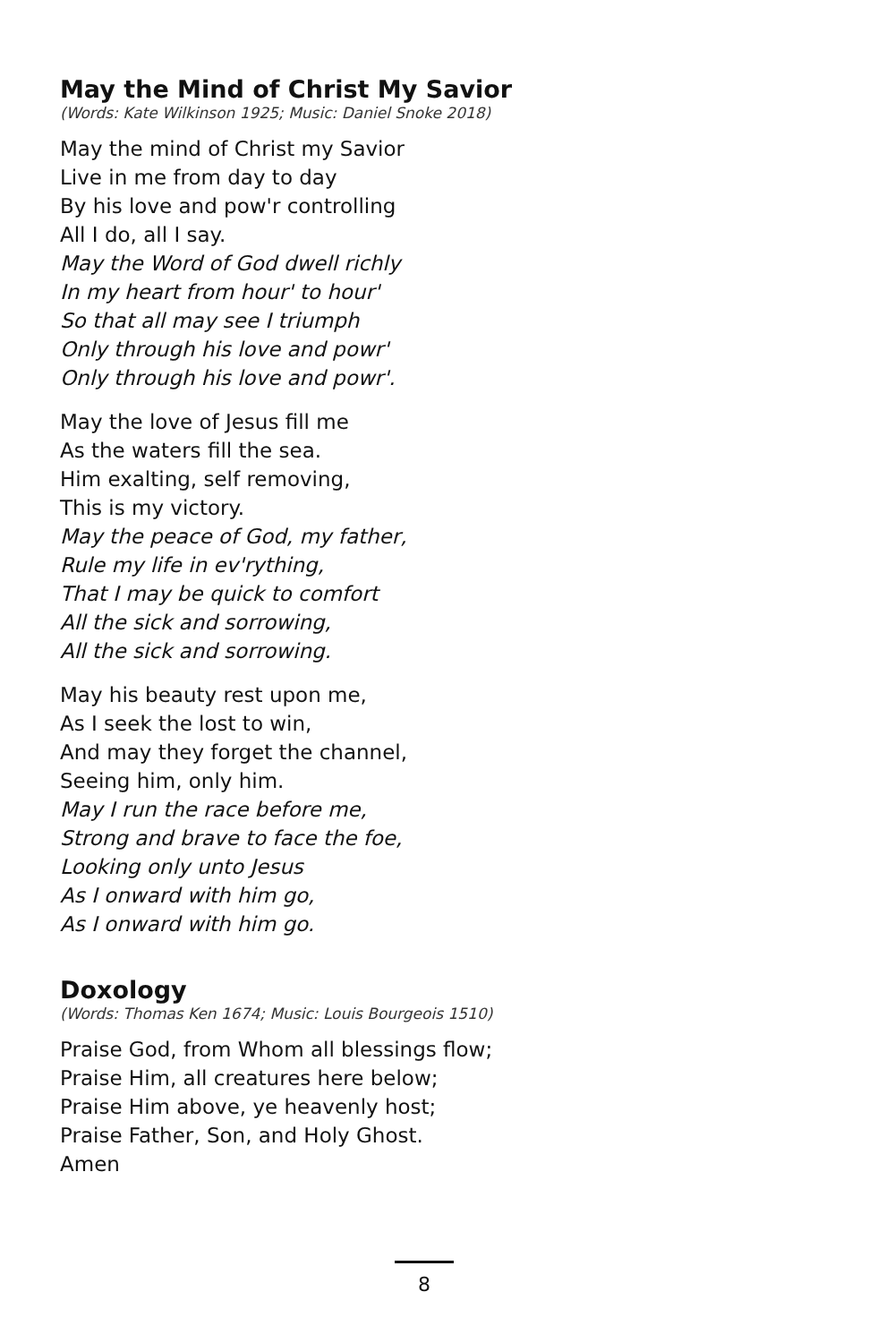May the Mind of Christ My Savior
(Words: Kate Wilkinson 1925; Music: Daniel Snoke 2018)
May the mind of Christ my Savior
Live in me from day to day
By his love and pow'r controlling
All I do, all I say.
May the Word of God dwell richly
In my heart from hour' to hour'
So that all may see I triumph
Only through his love and powr'
Only through his love and powr'.
May the love of Jesus fill me
As the waters fill the sea.
Him exalting, self removing,
This is my victory.
May the peace of God, my father,
Rule my life in ev'rything,
That I may be quick to comfort
All the sick and sorrowing,
All the sick and sorrowing.
May his beauty rest upon me,
As I seek the lost to win,
And may they forget the channel,
Seeing him, only him.
May I run the race before me,
Strong and brave to face the foe,
Looking only unto Jesus
As I onward with him go,
As I onward with him go.
Doxology
(Words: Thomas Ken 1674; Music: Louis Bourgeois 1510)
Praise God, from Whom all blessings flow;
Praise Him, all creatures here below;
Praise Him above, ye heavenly host;
Praise Father, Son, and Holy Ghost.
Amen
8